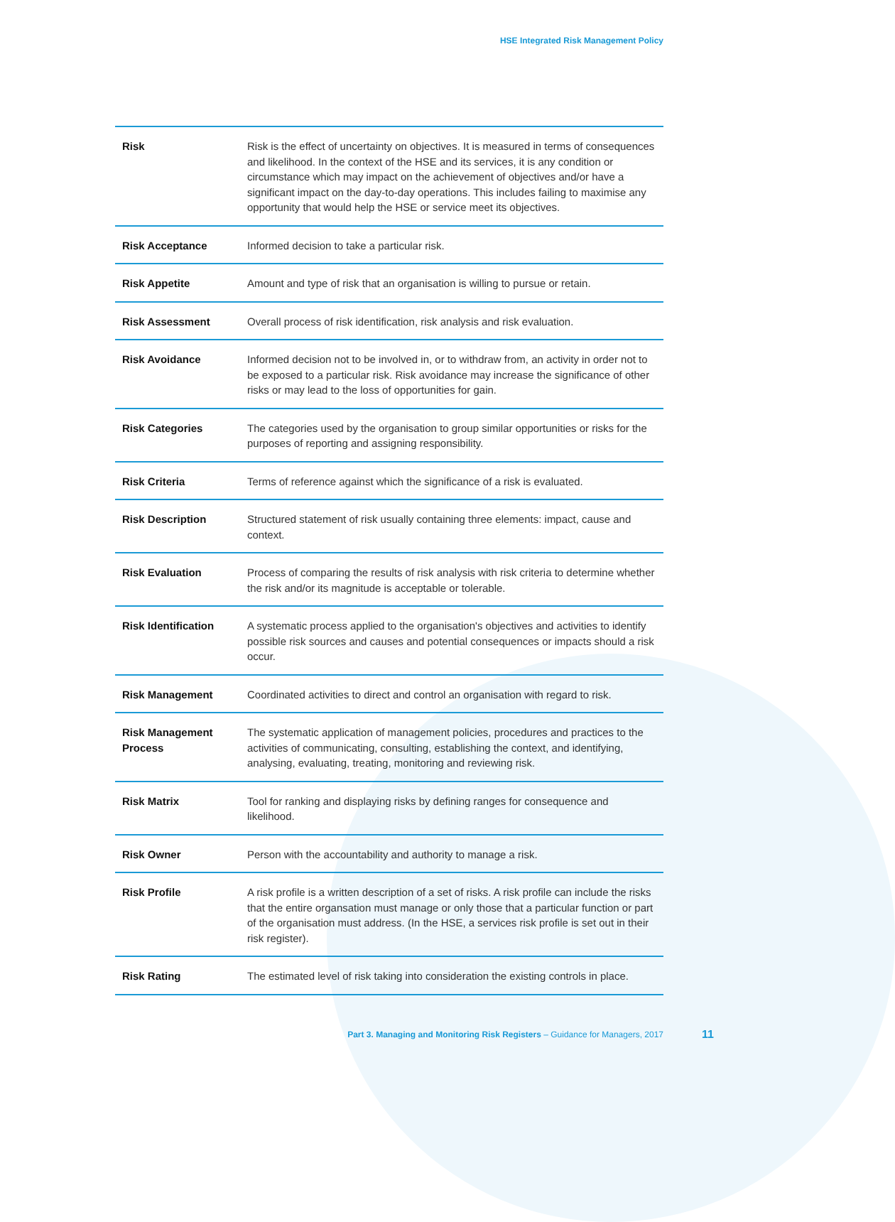HSE Integrated Risk Management Policy
| Risk | Risk is the effect of uncertainty on objectives. It is measured in terms of consequences and likelihood. In the context of the HSE and its services, it is any condition or circumstance which may impact on the achievement of objectives and/or have a significant impact on the day-to-day operations. This includes failing to maximise any opportunity that would help the HSE or service meet its objectives. |
| Risk Acceptance | Informed decision to take a particular risk. |
| Risk Appetite | Amount and type of risk that an organisation is willing to pursue or retain. |
| Risk Assessment | Overall process of risk identification, risk analysis and risk evaluation. |
| Risk Avoidance | Informed decision not to be involved in, or to withdraw from, an activity in order not to be exposed to a particular risk. Risk avoidance may increase the significance of other risks or may lead to the loss of opportunities for gain. |
| Risk Categories | The categories used by the organisation to group similar opportunities or risks for the purposes of reporting and assigning responsibility. |
| Risk Criteria | Terms of reference against which the significance of a risk is evaluated. |
| Risk Description | Structured statement of risk usually containing three elements: impact, cause and context. |
| Risk Evaluation | Process of comparing the results of risk analysis with risk criteria to determine whether the risk and/or its magnitude is acceptable or tolerable. |
| Risk Identification | A systematic process applied to the organisation's objectives and activities to identify possible risk sources and causes and potential consequences or impacts should a risk occur. |
| Risk Management | Coordinated activities to direct and control an organisation with regard to risk. |
| Risk Management Process | The systematic application of management policies, procedures and practices to the activities of communicating, consulting, establishing the context, and identifying, analysing, evaluating, treating, monitoring and reviewing risk. |
| Risk Matrix | Tool for ranking and displaying risks by defining ranges for consequence and likelihood. |
| Risk Owner | Person with the accountability and authority to manage a risk. |
| Risk Profile | A risk profile is a written description of a set of risks. A risk profile can include the risks that the entire organsation must manage or only those that a particular function or part of the organisation must address. (In the HSE, a services risk profile is set out in their risk register). |
| Risk Rating | The estimated level of risk taking into consideration the existing controls in place. |
Part 3. Managing and Monitoring Risk Registers – Guidance for Managers, 2017 11